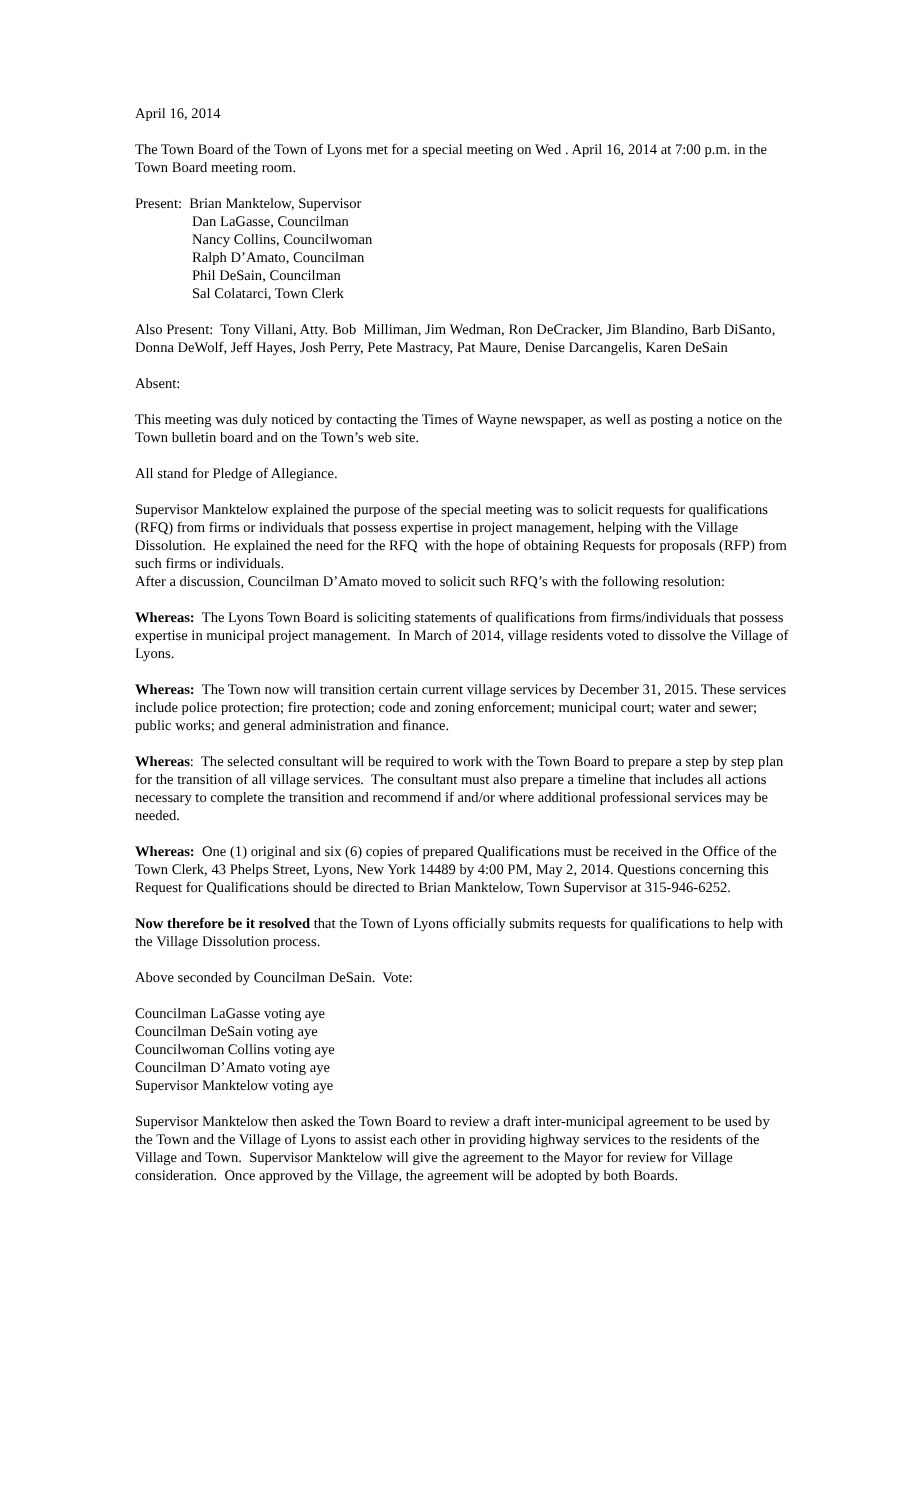April 16, 2014
The Town Board of the Town of Lyons met for a special meeting on Wed . April 16, 2014 at 7:00 p.m. in the Town Board meeting room.
Present: Brian Manktelow, Supervisor
Dan LaGasse, Councilman
Nancy Collins, Councilwoman
Ralph D’Amato, Councilman
Phil DeSain, Councilman
Sal Colatarci, Town Clerk
Also Present: Tony Villani, Atty. Bob Milliman, Jim Wedman, Ron DeCracker, Jim Blandino, Barb DiSanto, Donna DeWolf, Jeff Hayes, Josh Perry, Pete Mastracy, Pat Maure, Denise Darcangelis, Karen DeSain
Absent:
This meeting was duly noticed by contacting the Times of Wayne newspaper, as well as posting a notice on the Town bulletin board and on the Town’s web site.
All stand for Pledge of Allegiance.
Supervisor Manktelow explained the purpose of the special meeting was to solicit requests for qualifications (RFQ) from firms or individuals that possess expertise in project management, helping with the Village Dissolution. He explained the need for the RFQ with the hope of obtaining Requests for proposals (RFP) from such firms or individuals.
After a discussion, Councilman D’Amato moved to solicit such RFQ’s with the following resolution:
Whereas: The Lyons Town Board is soliciting statements of qualifications from firms/individuals that possess expertise in municipal project management. In March of 2014, village residents voted to dissolve the Village of Lyons.
Whereas: The Town now will transition certain current village services by December 31, 2015. These services include police protection; fire protection; code and zoning enforcement; municipal court; water and sewer; public works; and general administration and finance.
Whereas: The selected consultant will be required to work with the Town Board to prepare a step by step plan for the transition of all village services. The consultant must also prepare a timeline that includes all actions necessary to complete the transition and recommend if and/or where additional professional services may be needed.
Whereas: One (1) original and six (6) copies of prepared Qualifications must be received in the Office of the Town Clerk, 43 Phelps Street, Lyons, New York 14489 by 4:00 PM, May 2, 2014. Questions concerning this Request for Qualifications should be directed to Brian Manktelow, Town Supervisor at 315-946-6252.
Now therefore be it resolved that the Town of Lyons officially submits requests for qualifications to help with the Village Dissolution process.
Above seconded by Councilman DeSain. Vote:
Councilman LaGasse voting aye
Councilman DeSain voting aye
Councilwoman Collins voting aye
Councilman D’Amato voting aye
Supervisor Manktelow voting aye
Supervisor Manktelow then asked the Town Board to review a draft inter-municipal agreement to be used by the Town and the Village of Lyons to assist each other in providing highway services to the residents of the Village and Town. Supervisor Manktelow will give the agreement to the Mayor for review for Village consideration. Once approved by the Village, the agreement will be adopted by both Boards.